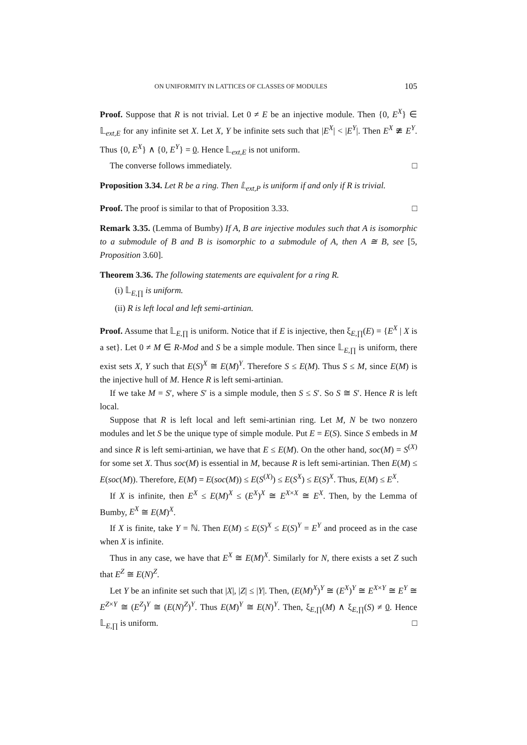ON UNIFORMITY IN LATTICES OF CLASSES OF MODULES 105
Proof. Suppose that R is not trivial. Let 0 ≠ E be an injective module. Then {0, E<sup>X</sup>} ∈ 𝕃<sub>ext,E</sub> for any infinite set X. Let X, Y be infinite sets such that |E<sup>X</sup>| < |E<sup>Y</sup>|. Then E<sup>X</sup> ≇ E<sup>Y</sup>. Thus {0, E<sup>X</sup>} ∧ {0, E<sup>Y</sup>} = 0. Hence 𝕃<sub>ext,E</sub> is not uniform.
The converse follows immediately. □
Proposition 3.34. Let R be a ring. Then 𝕃<sub>ext,P</sub> is uniform if and only if R is trivial.
Proof. The proof is similar to that of Proposition 3.33. □
Remark 3.35. (Lemma of Bumby) If A, B are injective modules such that A is isomorphic to a submodule of B and B is isomorphic to a submodule of A, then A ≅ B, see [5, Proposition 3.60].
Theorem 3.36. The following statements are equivalent for a ring R.
(i) 𝕃<sub>E,∏</sub> is uniform.
(ii) R is left local and left semi-artinian.
Proof. Assume that 𝕃<sub>E,∏</sub> is uniform. Notice that if E is injective, then ξ<sub>E,∏</sub>(E) = {E<sup>X</sup> | X is a set}. Let 0 ≠ M ∈ R-Mod and S be a simple module. Then since 𝕃<sub>E,∏</sub> is uniform, there exist sets X, Y such that E(S)<sup>X</sup> ≅ E(M)<sup>Y</sup>. Therefore S ≤ E(M). Thus S ≤ M, since E(M) is the injective hull of M. Hence R is left semi-artinian.
If we take M = S′, where S′ is a simple module, then S ≤ S′. So S ≅ S′. Hence R is left local.
Suppose that R is left local and left semi-artinian ring. Let M, N be two nonzero modules and let S be the unique type of simple module. Put E = E(S). Since S embeds in M and since R is left semi-artinian, we have that E ≤ E(M). On the other hand, soc(M) = S<sup>(X)</sup> for some set X. Thus soc(M) is essential in M, because R is left semi-artinian. Then E(M) ≤ E(soc(M)). Therefore, E(M) = E(soc(M)) ≤ E(S<sup>(X)</sup>) ≤ E(S<sup>X</sup>) ≤ E(S)<sup>X</sup>. Thus, E(M) ≤ E<sup>X</sup>.
If X is infinite, then E<sup>X</sup> ≤ E(M)<sup>X</sup> ≤ (E<sup>X</sup>)<sup>X</sup> ≅ E<sup>X×X</sup> ≅ E<sup>X</sup>. Then, by the Lemma of Bumby, E<sup>X</sup> ≅ E(M)<sup>X</sup>.
If X is finite, take Y = ℕ. Then E(M) ≤ E(S)<sup>X</sup> ≤ E(S)<sup>Y</sup> = E<sup>Y</sup> and proceed as in the case when X is infinite.
Thus in any case, we have that E<sup>X</sup> ≅ E(M)<sup>X</sup>. Similarly for N, there exists a set Z such that E<sup>Z</sup> ≅ E(N)<sup>Z</sup>.
Let Y be an infinite set such that |X|, |Z| ≤ |Y|. Then, (E(M)<sup>X</sup>)<sup>Y</sup> ≅ (E<sup>X</sup>)<sup>Y</sup> ≅ E<sup>X×Y</sup> ≅ E<sup>Y</sup> ≅ E<sup>Z×Y</sup> ≅ (E<sup>Z</sup>)<sup>Y</sup> ≅ (E(N)<sup>Z</sup>)<sup>Y</sup>. Thus E(M)<sup>Y</sup> ≅ E(N)<sup>Y</sup>. Then, ξ<sub>E,∏</sub>(M) ∧ ξ<sub>E,∏</sub>(S) ≠ 0. Hence 𝕃<sub>E,∏</sub> is uniform. □